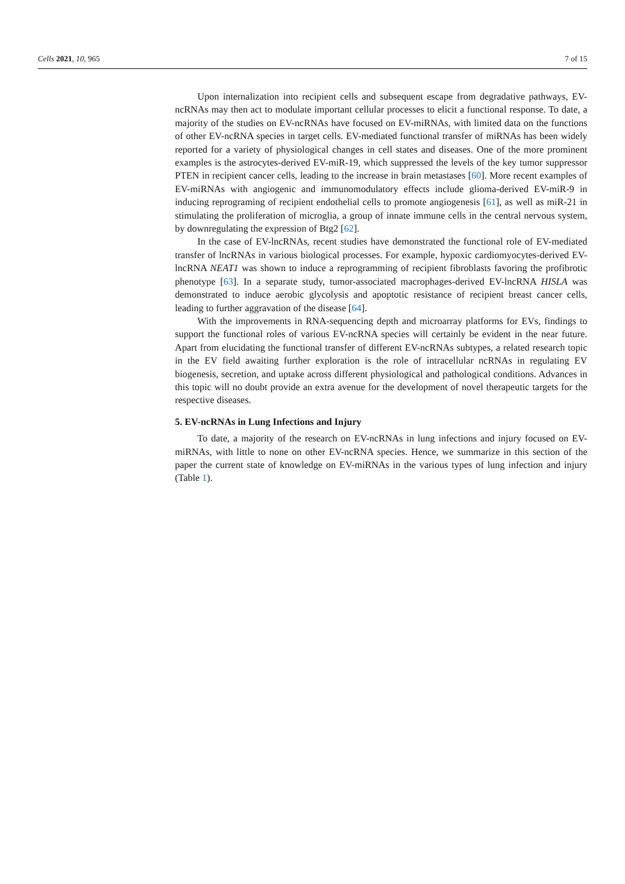Cells 2021, 10, 965 7 of 15
Upon internalization into recipient cells and subsequent escape from degradative pathways, EV-ncRNAs may then act to modulate important cellular processes to elicit a functional response. To date, a majority of the studies on EV-ncRNAs have focused on EV-miRNAs, with limited data on the functions of other EV-ncRNA species in target cells. EV-mediated functional transfer of miRNAs has been widely reported for a variety of physiological changes in cell states and diseases. One of the more prominent examples is the astrocytes-derived EV-miR-19, which suppressed the levels of the key tumor suppressor PTEN in recipient cancer cells, leading to the increase in brain metastases [60]. More recent examples of EV-miRNAs with angiogenic and immunomodulatory effects include glioma-derived EV-miR-9 in inducing reprograming of recipient endothelial cells to promote angiogenesis [61], as well as miR-21 in stimulating the proliferation of microglia, a group of innate immune cells in the central nervous system, by downregulating the expression of Btg2 [62].
In the case of EV-lncRNAs, recent studies have demonstrated the functional role of EV-mediated transfer of lncRNAs in various biological processes. For example, hypoxic cardiomyocytes-derived EV-lncRNA NEAT1 was shown to induce a reprogramming of recipient fibroblasts favoring the profibrotic phenotype [63]. In a separate study, tumor-associated macrophages-derived EV-lncRNA HISLA was demonstrated to induce aerobic glycolysis and apoptotic resistance of recipient breast cancer cells, leading to further aggravation of the disease [64].
With the improvements in RNA-sequencing depth and microarray platforms for EVs, findings to support the functional roles of various EV-ncRNA species will certainly be evident in the near future. Apart from elucidating the functional transfer of different EV-ncRNAs subtypes, a related research topic in the EV field awaiting further exploration is the role of intracellular ncRNAs in regulating EV biogenesis, secretion, and uptake across different physiological and pathological conditions. Advances in this topic will no doubt provide an extra avenue for the development of novel therapeutic targets for the respective diseases.
5. EV-ncRNAs in Lung Infections and Injury
To date, a majority of the research on EV-ncRNAs in lung infections and injury focused on EV-miRNAs, with little to none on other EV-ncRNA species. Hence, we summarize in this section of the paper the current state of knowledge on EV-miRNAs in the various types of lung infection and injury (Table 1).